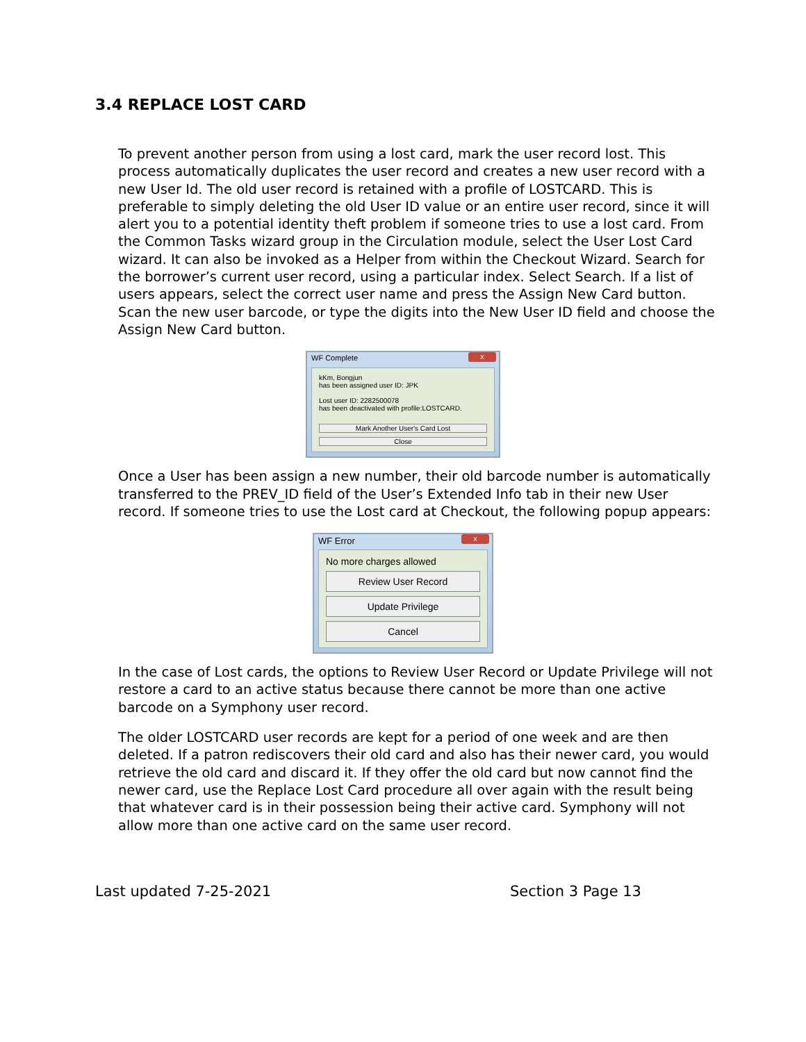3.4 REPLACE LOST CARD
To prevent another person from using a lost card, mark the user record lost. This process automatically duplicates the user record and creates a new user record with a new User Id. The old user record is retained with a profile of LOSTCARD. This is preferable to simply deleting the old User ID value or an entire user record, since it will alert you to a potential identity theft problem if someone tries to use a lost card. From the Common Tasks wizard group in the Circulation module, select the User Lost Card wizard. It can also be invoked as a Helper from within the Checkout Wizard. Search for the borrower’s current user record, using a particular index. Select Search. If a list of users appears, select the correct user name and press the Assign New Card button. Scan the new user barcode, or type the digits into the New User ID field and choose the Assign New Card button.
WF Complete x
kKm, Bongjun
has been assigned user ID: JPK
Lost user ID: 2282500078
has been deactivated with profile:LOSTCARD.
Mark Another User's Card Lost
Close
Once a User has been assign a new number, their old barcode number is automatically transferred to the PREV_ID field of the User’s Extended Info tab in their new User record. If someone tries to use the Lost card at Checkout, the following popup appears:
WF Error x
No more charges allowed
Review User Record
Update Privilege
Cancel
In the case of Lost cards, the options to Review User Record or Update Privilege will not restore a card to an active status because there cannot be more than one active barcode on a Symphony user record.
The older LOSTCARD user records are kept for a period of one week and are then deleted. If a patron rediscovers their old card and also has their newer card, you would retrieve the old card and discard it. If they offer the old card but now cannot find the newer card, use the Replace Lost Card procedure all over again with the result being that whatever card is in their possession being their active card. Symphony will not allow more than one active card on the same user record.
Last updated 7-25-2021 Section 3 Page 13